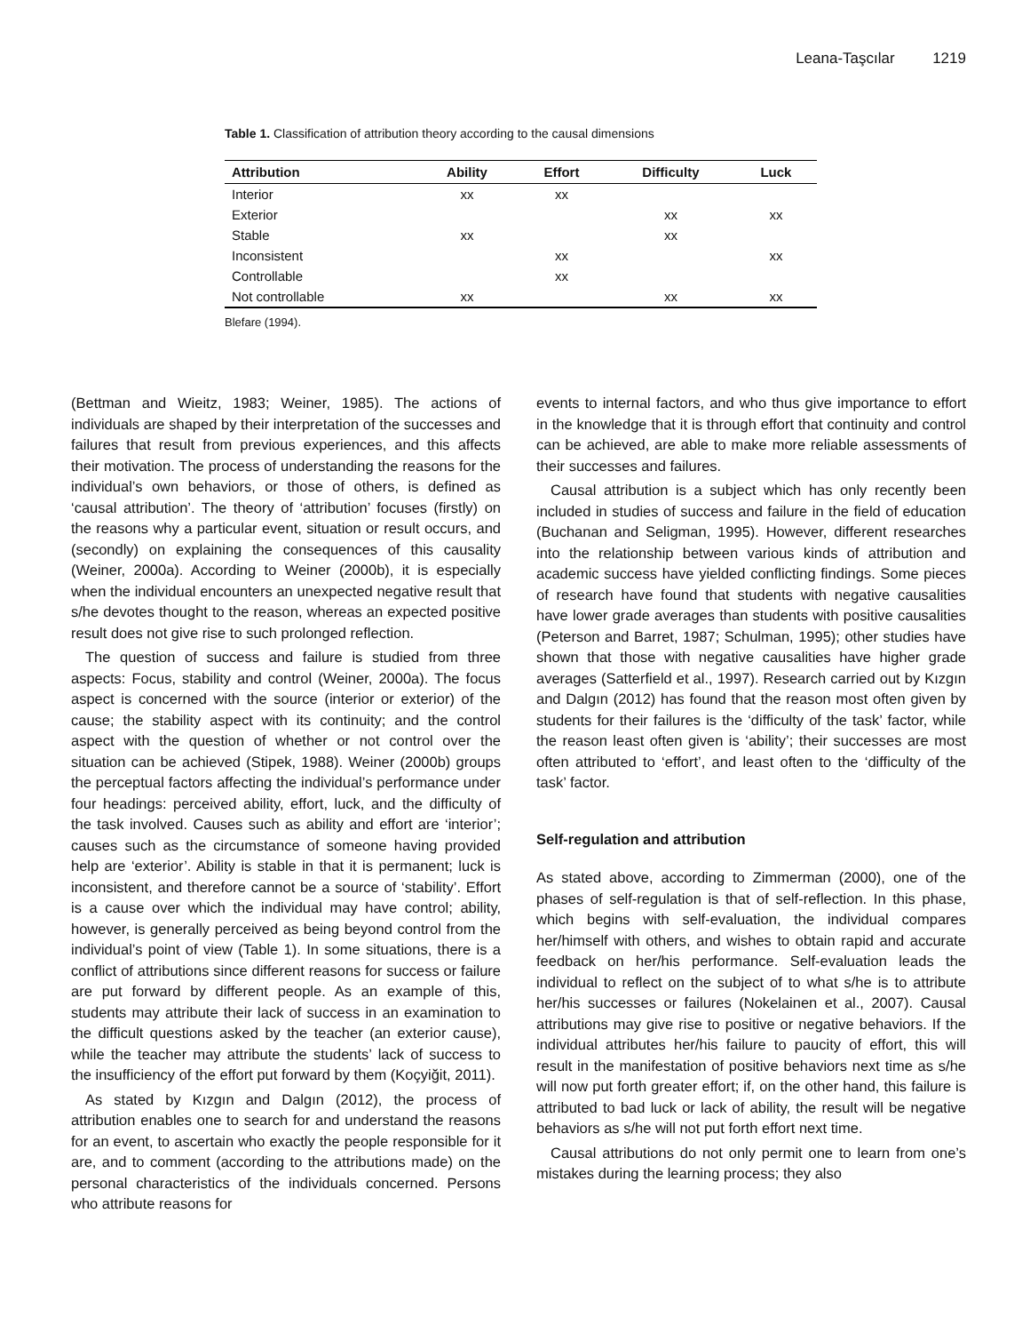Leana-Taşcılar 1219
Table 1. Classification of attribution theory according to the causal dimensions
| Attribution | Ability | Effort | Difficulty | Luck |
| --- | --- | --- | --- | --- |
| Interior | xx | xx | | |
| Exterior | | | xx | xx |
| Stable | xx | | xx | |
| Inconsistent | | xx | | xx |
| Controllable | | xx | | |
| Not controllable | xx | | xx | xx |
Blefare (1994).
(Bettman and Wieitz, 1983; Weiner, 1985). The actions of individuals are shaped by their interpretation of the successes and failures that result from previous experiences, and this affects their motivation. The process of understanding the reasons for the individual’s own behaviors, or those of others, is defined as ‘causal attribution’. The theory of ‘attribution’ focuses (firstly) on the reasons why a particular event, situation or result occurs, and (secondly) on explaining the consequences of this causality (Weiner, 2000a). According to Weiner (2000b), it is especially when the individual encounters an unexpected negative result that s/he devotes thought to the reason, whereas an expected positive result does not give rise to such prolonged reflection.
The question of success and failure is studied from three aspects: Focus, stability and control (Weiner, 2000a). The focus aspect is concerned with the source (interior or exterior) of the cause; the stability aspect with its continuity; and the control aspect with the question of whether or not control over the situation can be achieved (Stipek, 1988). Weiner (2000b) groups the perceptual factors affecting the individual’s performance under four headings: perceived ability, effort, luck, and the difficulty of the task involved. Causes such as ability and effort are ‘interior’; causes such as the circumstance of someone having provided help are ‘exterior’. Ability is stable in that it is permanent; luck is inconsistent, and therefore cannot be a source of ‘stability’. Effort is a cause over which the individual may have control; ability, however, is generally perceived as being beyond control from the individual’s point of view (Table 1). In some situations, there is a conflict of attributions since different reasons for success or failure are put forward by different people. As an example of this, students may attribute their lack of success in an examination to the difficult questions asked by the teacher (an exterior cause), while the teacher may attribute the students’ lack of success to the insufficiency of the effort put forward by them (Koçyiğit, 2011).
As stated by Kızgın and Dalgın (2012), the process of attribution enables one to search for and understand the reasons for an event, to ascertain who exactly the people responsible for it are, and to comment (according to the attributions made) on the personal characteristics of the individuals concerned. Persons who attribute reasons for
events to internal factors, and who thus give importance to effort in the knowledge that it is through effort that continuity and control can be achieved, are able to make more reliable assessments of their successes and failures.
Causal attribution is a subject which has only recently been included in studies of success and failure in the field of education (Buchanan and Seligman, 1995). However, different researches into the relationship between various kinds of attribution and academic success have yielded conflicting findings. Some pieces of research have found that students with negative causalities have lower grade averages than students with positive causalities (Peterson and Barret, 1987; Schulman, 1995); other studies have shown that those with negative causalities have higher grade averages (Satterfield et al., 1997). Research carried out by Kızgın and Dalgın (2012) has found that the reason most often given by students for their failures is the ‘difficulty of the task’ factor, while the reason least often given is ‘ability’; their successes are most often attributed to ‘effort’, and least often to the ‘difficulty of the task’ factor.
Self-regulation and attribution
As stated above, according to Zimmerman (2000), one of the phases of self-regulation is that of self-reflection. In this phase, which begins with self-evaluation, the individual compares her/himself with others, and wishes to obtain rapid and accurate feedback on her/his performance. Self-evaluation leads the individual to reflect on the subject of to what s/he is to attribute her/his successes or failures (Nokelainen et al., 2007). Causal attributions may give rise to positive or negative behaviors. If the individual attributes her/his failure to paucity of effort, this will result in the manifestation of positive behaviors next time as s/he will now put forth greater effort; if, on the other hand, this failure is attributed to bad luck or lack of ability, the result will be negative behaviors as s/he will not put forth effort next time.
Causal attributions do not only permit one to learn from one’s mistakes during the learning process; they also